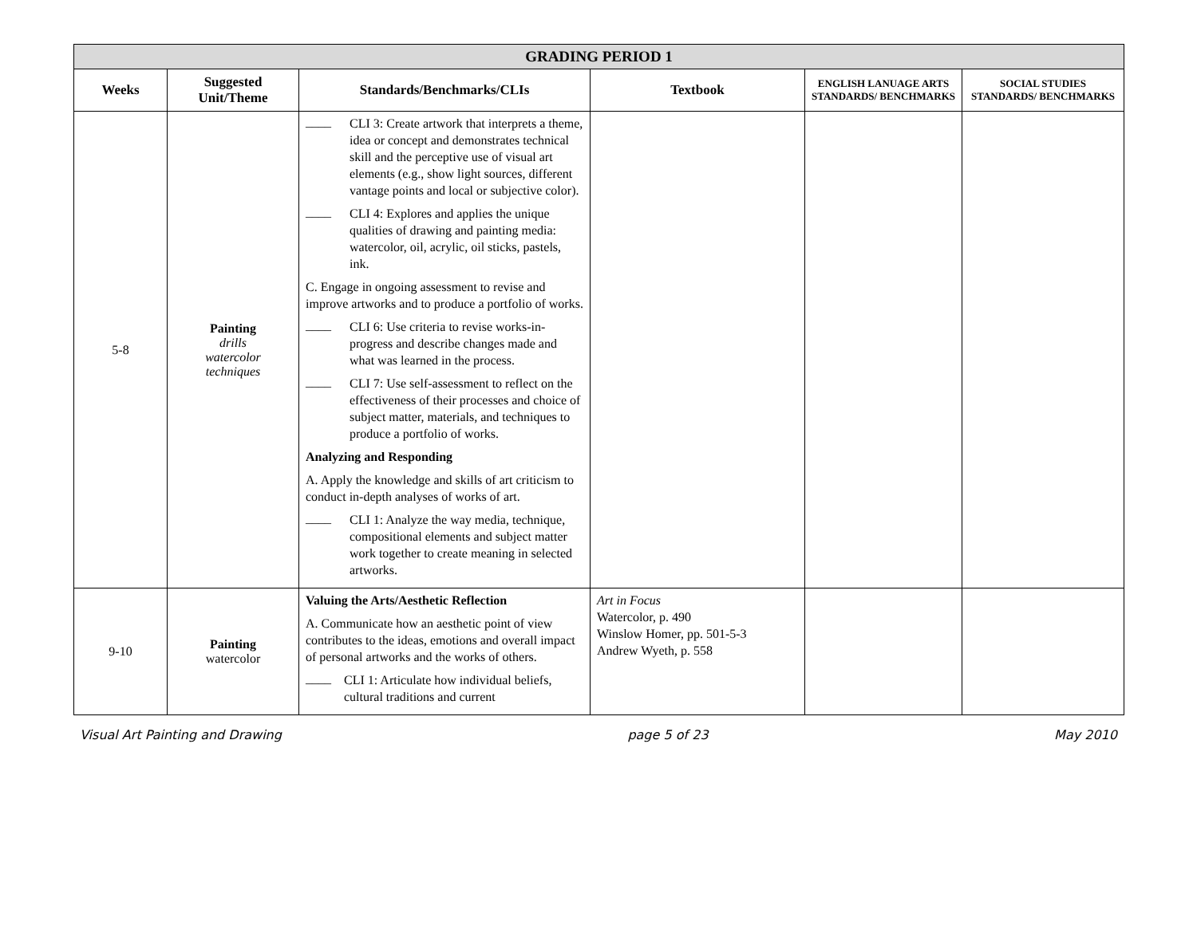| GRADING PERIOD 1 | | | | | |
| --- | --- | --- | --- | --- | --- |
| Weeks | Suggested Unit/Theme | Standards/Benchmarks/CLIs | Textbook | ENGLISH LANUAGE ARTS STANDARDS/ BENCHMARKS | SOCIAL STUDIES STANDARDS/ BENCHMARKS |
| 5-8 | Painting drills watercolor techniques | ____ CLI 3: Create artwork that interprets a theme, idea or concept and demonstrates technical skill and the perceptive use of visual art elements (e.g., show light sources, different vantage points and local or subjective color). ____ CLI 4: Explores and applies the unique qualities of drawing and painting media: watercolor, oil, acrylic, oil sticks, pastels, ink. C. Engage in ongoing assessment to revise and improve artworks and to produce a portfolio of works. ____ CLI 6: Use criteria to revise works-in-progress and describe changes made and what was learned in the process. ____ CLI 7: Use self-assessment to reflect on the effectiveness of their processes and choice of subject matter, materials, and techniques to produce a portfolio of works. Analyzing and Responding A. Apply the knowledge and skills of art criticism to conduct in-depth analyses of works of art. ____ CLI 1: Analyze the way media, technique, compositional elements and subject matter work together to create meaning in selected artworks. | | | |
| 9-10 | Painting watercolor | Valuing the Arts/Aesthetic Reflection A. Communicate how an aesthetic point of view contributes to the ideas, emotions and overall impact of personal artworks and the works of others. ____ CLI 1: Articulate how individual beliefs, cultural traditions and current | Art in Focus Watercolor, p. 490 Winslow Homer, pp. 501-5-3 Andrew Wyeth, p. 558 | | |
Visual Art Painting and Drawing page 5 of 23 May 2010